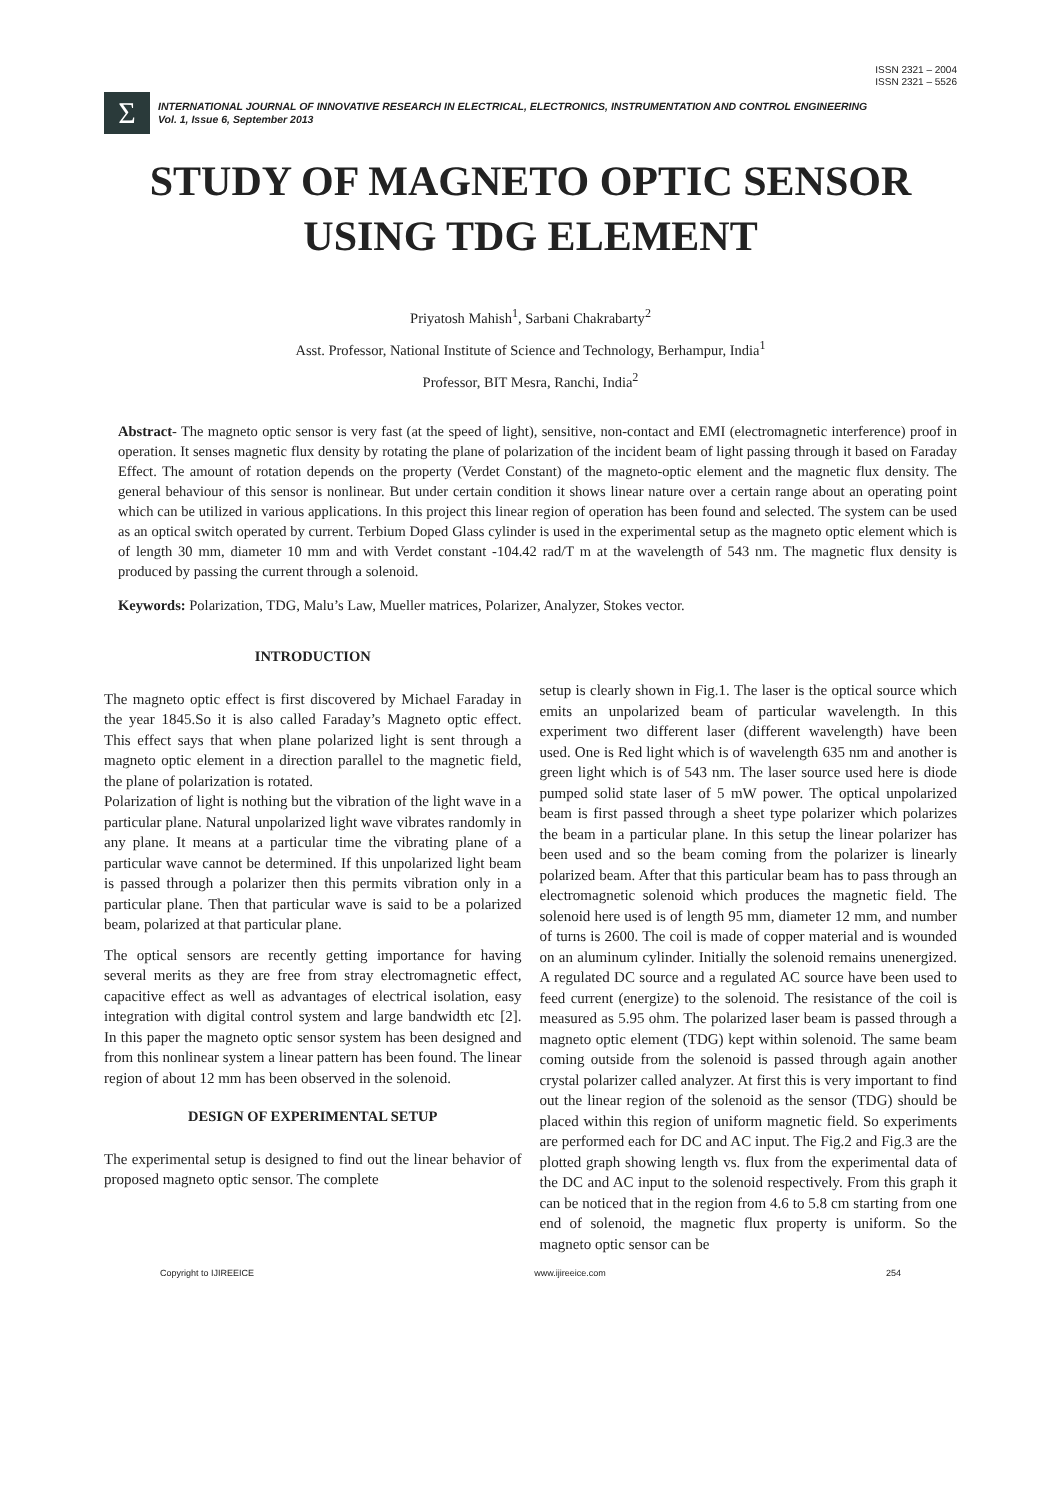ISSN 2321 – 2004
ISSN 2321 – 5526
Σ
INTERNATIONAL JOURNAL OF INNOVATIVE RESEARCH IN ELECTRICAL, ELECTRONICS, INSTRUMENTATION AND CONTROL ENGINEERING
Vol. 1, Issue 6, September 2013
STUDY OF MAGNETO OPTIC SENSOR
USING TDG ELEMENT
Priyatosh Mahish<sup>1</sup>, Sarbani Chakrabarty<sup>2</sup>
Asst. Professor, National Institute of Science and Technology, Berhampur, India<sup>1</sup>
Professor, BIT Mesra, Ranchi, India<sup>2</sup>
Abstract- The magneto optic sensor is very fast (at the speed of light), sensitive, non-contact and EMI (electromagnetic interference) proof in operation. It senses magnetic flux density by rotating the plane of polarization of the incident beam of light passing through it based on Faraday Effect. The amount of rotation depends on the property (Verdet Constant) of the magneto-optic element and the magnetic flux density. The general behaviour of this sensor is nonlinear. But under certain condition it shows linear nature over a certain range about an operating point which can be utilized in various applications. In this project this linear region of operation has been found and selected. The system can be used as an optical switch operated by current. Terbium Doped Glass cylinder is used in the experimental setup as the magneto optic element which is of length 30 mm, diameter 10 mm and with Verdet constant -104.42 rad/T m at the wavelength of 543 nm. The magnetic flux density is produced by passing the current through a solenoid.
Keywords: Polarization, TDG, Malu’s Law, Mueller matrices, Polarizer, Analyzer, Stokes vector.
INTRODUCTION
The magneto optic effect is first discovered by Michael Faraday in the year 1845.So it is also called Faraday’s Magneto optic effect. This effect says that when plane polarized light is sent through a magneto optic element in a direction parallel to the magnetic field, the plane of polarization is rotated.
Polarization of light is nothing but the vibration of the light wave in a particular plane. Natural unpolarized light wave vibrates randomly in any plane. It means at a particular time the vibrating plane of a particular wave cannot be determined. If this unpolarized light beam is passed through a polarizer then this permits vibration only in a particular plane. Then that particular wave is said to be a polarized beam, polarized at that particular plane.
The optical sensors are recently getting importance for having several merits as they are free from stray electromagnetic effect, capacitive effect as well as advantages of electrical isolation, easy integration with digital control system and large bandwidth etc [2]. In this paper the magneto optic sensor system has been designed and from this nonlinear system a linear pattern has been found. The linear region of about 12 mm has been observed in the solenoid.
DESIGN OF EXPERIMENTAL SETUP
The experimental setup is designed to find out the linear behavior of proposed magneto optic sensor. The complete
setup is clearly shown in Fig.1. The laser is the optical source which emits an unpolarized beam of particular wavelength. In this experiment two different laser (different wavelength) have been used. One is Red light which is of wavelength 635 nm and another is green light which is of 543 nm. The laser source used here is diode pumped solid state laser of 5 mW power. The optical unpolarized beam is first passed through a sheet type polarizer which polarizes the beam in a particular plane. In this setup the linear polarizer has been used and so the beam coming from the polarizer is linearly polarized beam. After that this particular beam has to pass through an electromagnetic solenoid which produces the magnetic field. The solenoid here used is of length 95 mm, diameter 12 mm, and number of turns is 2600. The coil is made of copper material and is wounded on an aluminum cylinder. Initially the solenoid remains unenergized. A regulated DC source and a regulated AC source have been used to feed current (energize) to the solenoid. The resistance of the coil is measured as 5.95 ohm. The polarized laser beam is passed through a magneto optic element (TDG) kept within solenoid. The same beam coming outside from the solenoid is passed through again another crystal polarizer called analyzer. At first this is very important to find out the linear region of the solenoid as the sensor (TDG) should be placed within this region of uniform magnetic field. So experiments are performed each for DC and AC input. The Fig.2 and Fig.3 are the plotted graph showing length vs. flux from the experimental data of the DC and AC input to the solenoid respectively. From this graph it can be noticed that in the region from 4.6 to 5.8 cm starting from one end of solenoid, the magnetic flux property is uniform. So the magneto optic sensor can be
Copyright to IJIREEICE www.ijireeice.com 254